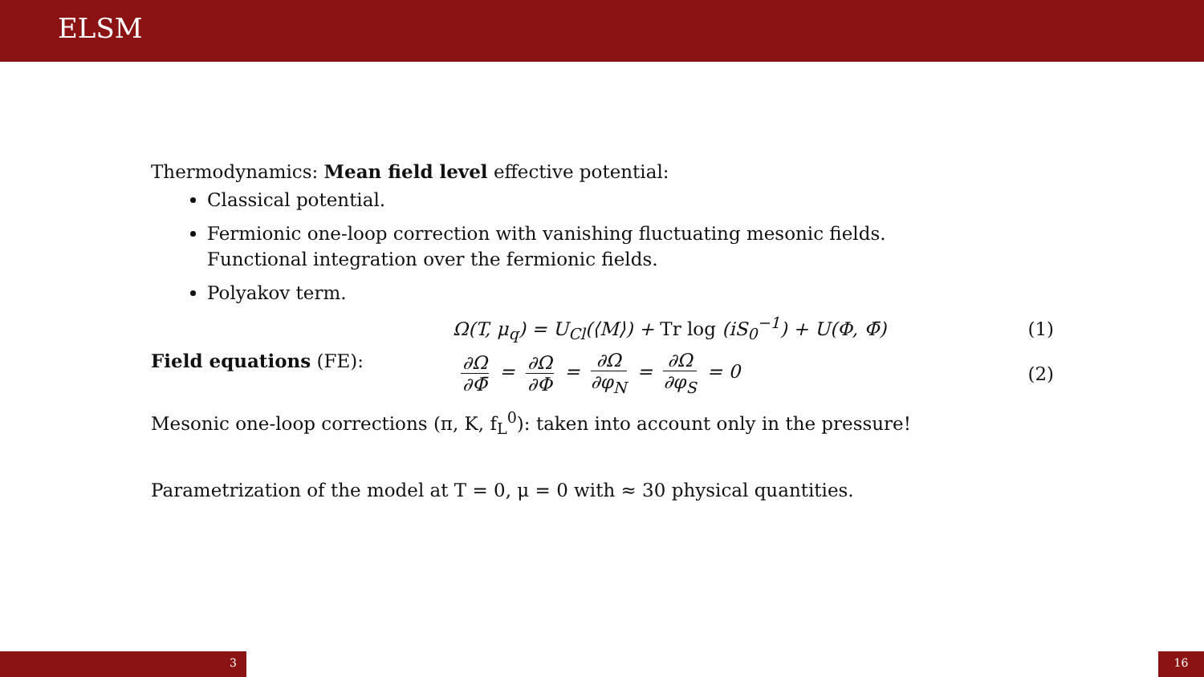ELSM
Thermodynamics: Mean field level effective potential:
Classical potential.
Fermionic one-loop correction with vanishing fluctuating mesonic fields.
Functional integration over the fermionic fields.
Polyakov term.
Ω(T, μ<sub>q</sub>) = U<sub>Cl</sub>(⟨M⟩) + Tr log (iS<sub>0</sub><sup>−1</sup>) + U(Φ, Φ̄) (1)
Field equations (FE): ∂Ω ∂Φ̄ = ∂Ω ∂Φ = ∂Ω ∂φ<sub>N</sub> = ∂Ω ∂φ<sub>S</sub> = 0 (2)
Mesonic one-loop corrections (π, K, f<sub>L</sub><sup>0</sup>): taken into account only in the pressure!
Parametrization of the model at T = 0, μ = 0 with ≈ 30 physical quantities.
3 16